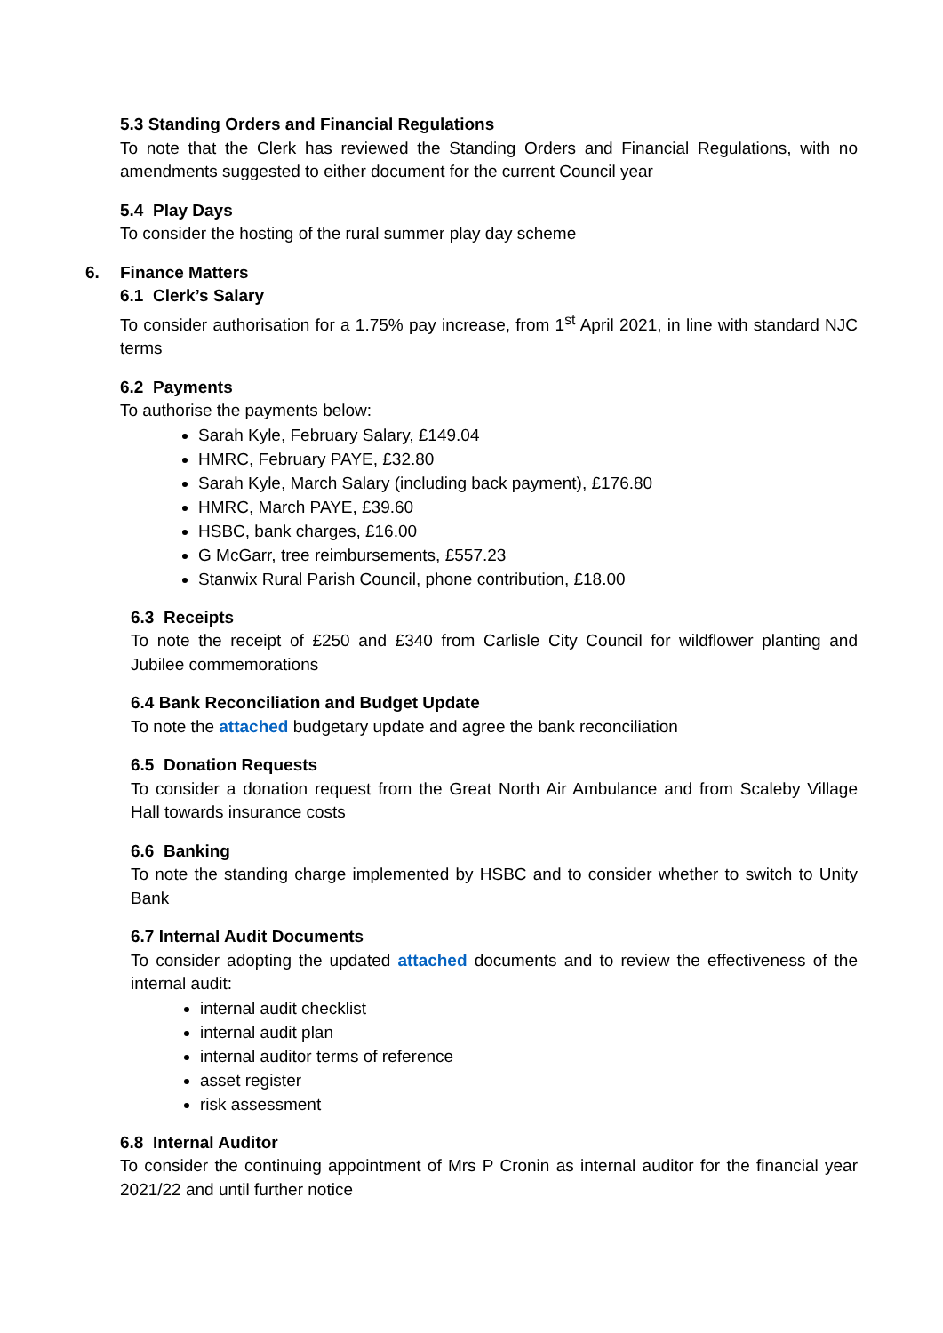5.3 Standing Orders and Financial Regulations
To note that the Clerk has reviewed the Standing Orders and Financial Regulations, with no amendments suggested to either document for the current Council year
5.4 Play Days
To consider the hosting of the rural summer play day scheme
6. Finance Matters
6.1 Clerk’s Salary
To consider authorisation for a 1.75% pay increase, from 1<sup>st</sup> April 2021, in line with standard NJC terms
6.2 Payments
To authorise the payments below:
Sarah Kyle, February Salary, £149.04
HMRC, February PAYE, £32.80
Sarah Kyle, March Salary (including back payment), £176.80
HMRC, March PAYE, £39.60
HSBC, bank charges, £16.00
G McGarr, tree reimbursements, £557.23
Stanwix Rural Parish Council, phone contribution, £18.00
6.3 Receipts
To note the receipt of £250 and £340 from Carlisle City Council for wildflower planting and Jubilee commemorations
6.4 Bank Reconciliation and Budget Update
To note the attached budgetary update and agree the bank reconciliation
6.5 Donation Requests
To consider a donation request from the Great North Air Ambulance and from Scaleby Village Hall towards insurance costs
6.6 Banking
To note the standing charge implemented by HSBC and to consider whether to switch to Unity Bank
6.7 Internal Audit Documents
To consider adopting the updated attached documents and to review the effectiveness of the internal audit:
internal audit checklist
internal audit plan
internal auditor terms of reference
asset register
risk assessment
6.8 Internal Auditor
To consider the continuing appointment of Mrs P Cronin as internal auditor for the financial year 2021/22 and until further notice